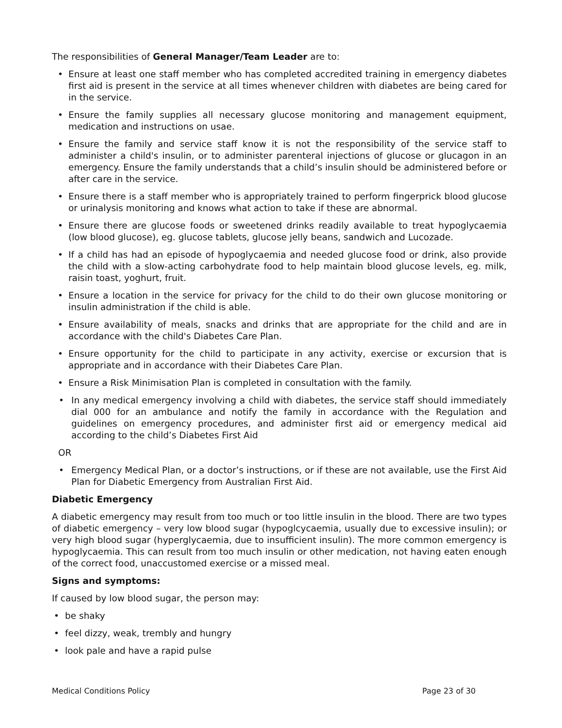The responsibilities of General Manager/Team Leader are to:
• Ensure at least one staff member who has completed accredited training in emergency diabetes first aid is present in the service at all times whenever children with diabetes are being cared for in the service.
• Ensure the family supplies all necessary glucose monitoring and management equipment, medication and instructions on usae.
• Ensure the family and service staff know it is not the responsibility of the service staff to administer a child's insulin, or to administer parenteral injections of glucose or glucagon in an emergency. Ensure the family understands that a child’s insulin should be administered before or after care in the service.
• Ensure there is a staff member who is appropriately trained to perform fingerprick blood glucose or urinalysis monitoring and knows what action to take if these are abnormal.
• Ensure there are glucose foods or sweetened drinks readily available to treat hypoglycaemia (low blood glucose), eg. glucose tablets, glucose jelly beans, sandwich and Lucozade.
• If a child has had an episode of hypoglycaemia and needed glucose food or drink, also provide the child with a slow-acting carbohydrate food to help maintain blood glucose levels, eg. milk, raisin toast, yoghurt, fruit.
• Ensure a location in the service for privacy for the child to do their own glucose monitoring or insulin administration if the child is able.
• Ensure availability of meals, snacks and drinks that are appropriate for the child and are in accordance with the child's Diabetes Care Plan.
• Ensure opportunity for the child to participate in any activity, exercise or excursion that is appropriate and in accordance with their Diabetes Care Plan.
• Ensure a Risk Minimisation Plan is completed in consultation with the family.
• In any medical emergency involving a child with diabetes, the service staff should immediately dial 000 for an ambulance and notify the family in accordance with the Regulation and guidelines on emergency procedures, and administer first aid or emergency medical aid according to the child’s Diabetes First Aid
OR
• Emergency Medical Plan, or a doctor’s instructions, or if these are not available, use the First Aid Plan for Diabetic Emergency from Australian First Aid.
Diabetic Emergency
A diabetic emergency may result from too much or too little insulin in the blood. There are two types of diabetic emergency – very low blood sugar (hypoglcycaemia, usually due to excessive insulin); or very high blood sugar (hyperglycaemia, due to insufficient insulin). The more common emergency is hypoglycaemia. This can result from too much insulin or other medication, not having eaten enough of the correct food, unaccustomed exercise or a missed meal.
Signs and symptoms:
If caused by low blood sugar, the person may:
• be shaky
• feel dizzy, weak, trembly and hungry
• look pale and have a rapid pulse
Medical Conditions Policy Page 23 of 30